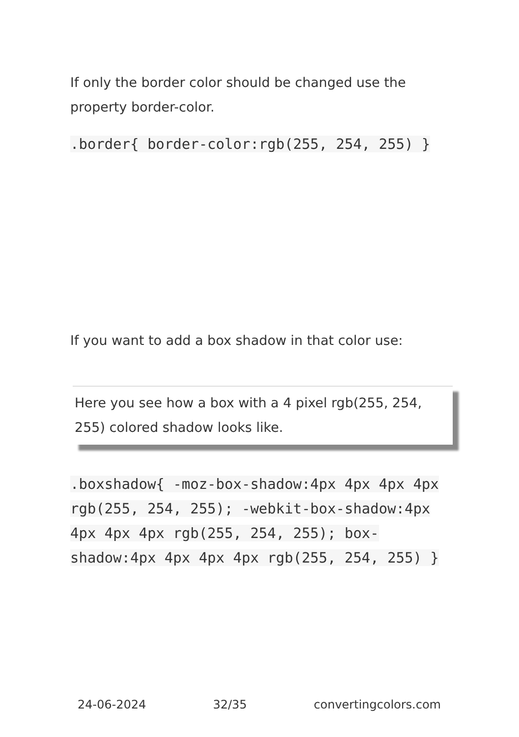If only the border color should be changed use the property border-color.
.border{ border-color:rgb(255, 254, 255) }
If you want to add a box shadow in that color use:
Here you see how a box with a 4 pixel rgb(255, 254, 255) colored shadow looks like.
.boxshadow{ -moz-box-shadow:4px 4px 4px 4px rgb(255, 254, 255); -webkit-box-shadow:4px 4px 4px 4px rgb(255, 254, 255); box-shadow:4px 4px 4px 4px rgb(255, 254, 255) }
24-06-2024 32/35 convertingcolors.com